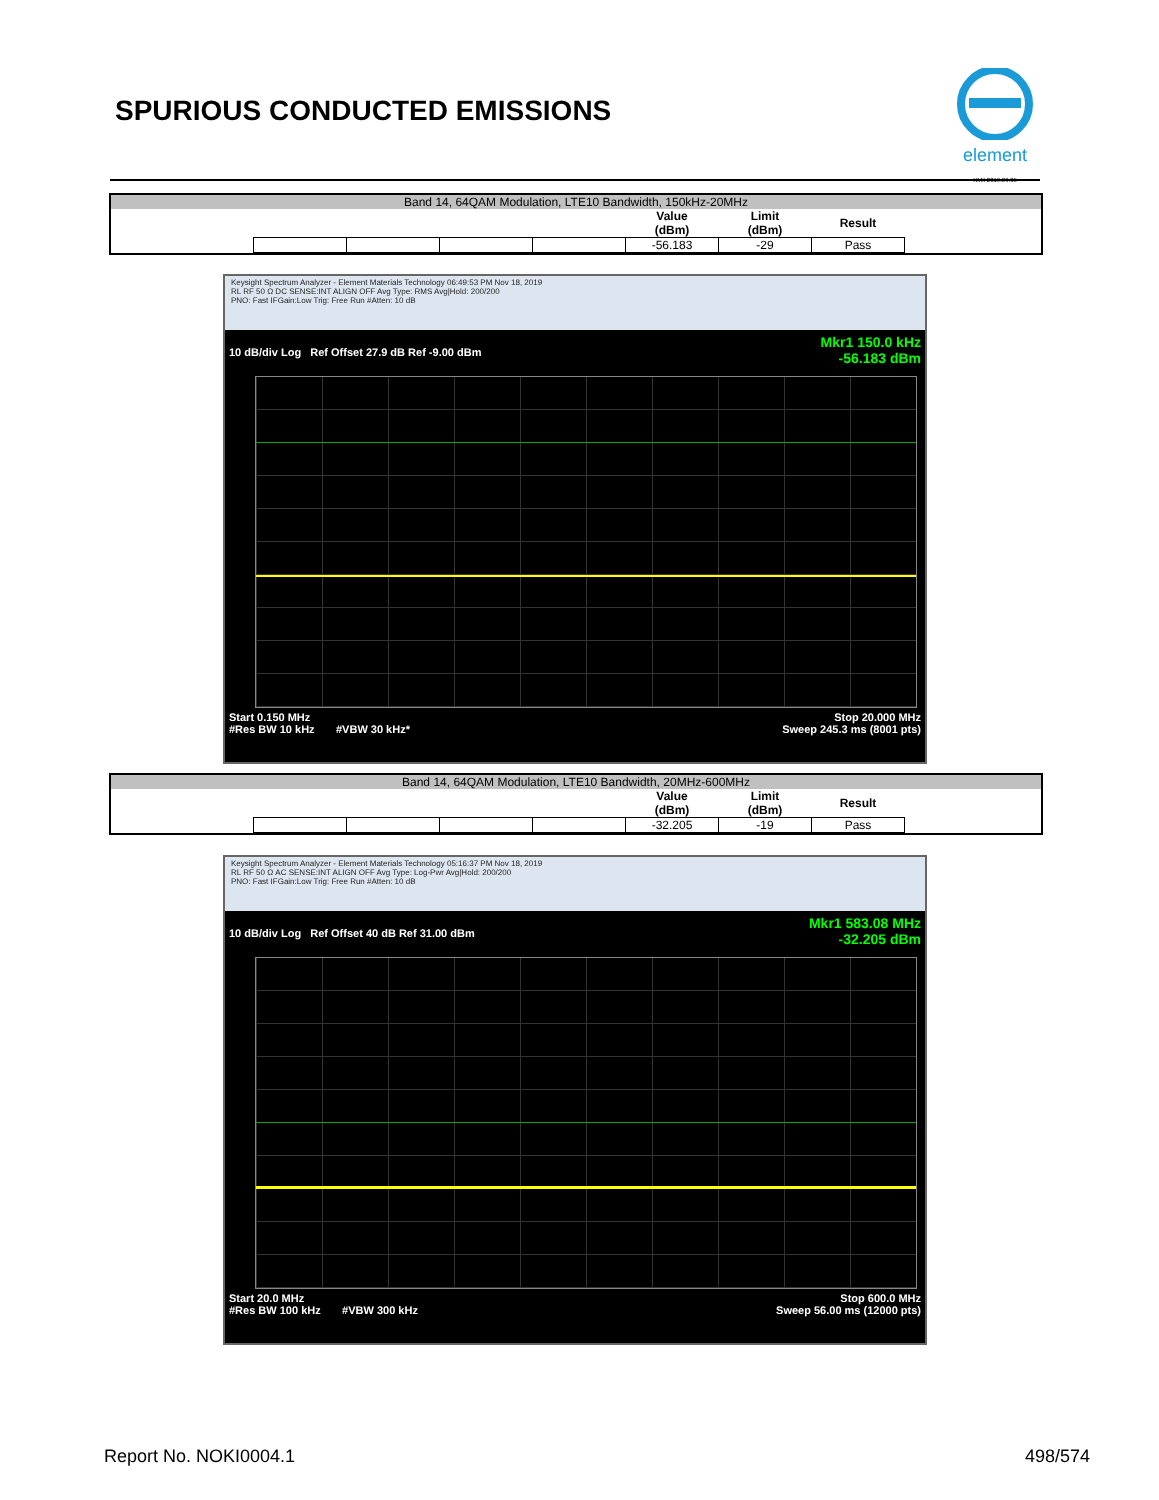SPURIOUS CONDUCTED EMISSIONS
element
XMit 2019.09.05
Band 14, 64QAM Modulation, LTE10 Bandwidth, 150kHz-20MHz
| | | | | Value (dBm) | Limit (dBm) | Result |
| | | | | -56.183 | -29 | Pass |
Keysight Spectrum Analyzer - Element Materials Technology 06:49:53 PM Nov 18, 2019
RL RF 50 Ω DC SENSE:INT ALIGN OFF Avg Type: RMS Avg|Hold: 200/200
PNO: Fast IFGain:Low Trig: Free Run #Atten: 10 dB
Mkr1 150.0 kHz
-56.183 dBm
10 dB/div Log Ref Offset 27.9 dB Ref -9.00 dBm
Start 0.150 MHz Stop 20.000 MHz
#Res BW 10 kHz #VBW 30 kHz* Sweep 245.3 ms (8001 pts)
Band 14, 64QAM Modulation, LTE10 Bandwidth, 20MHz-600MHz
| | | | | Value (dBm) | Limit (dBm) | Result |
| | | | | -32.205 | -19 | Pass |
Keysight Spectrum Analyzer - Element Materials Technology 05:16:37 PM Nov 18, 2019
RL RF 50 Ω AC SENSE:INT ALIGN OFF Avg Type: Log-Pwr Avg|Hold: 200/200
PNO: Fast IFGain:Low Trig: Free Run #Atten: 10 dB
Mkr1 583.08 MHz
-32.205 dBm
10 dB/div Log Ref Offset 40 dB Ref 31.00 dBm
Start 20.0 MHz Stop 600.0 MHz
#Res BW 100 kHz #VBW 300 kHz Sweep 56.00 ms (12000 pts)
Report No. NOKI0004.1 498/574